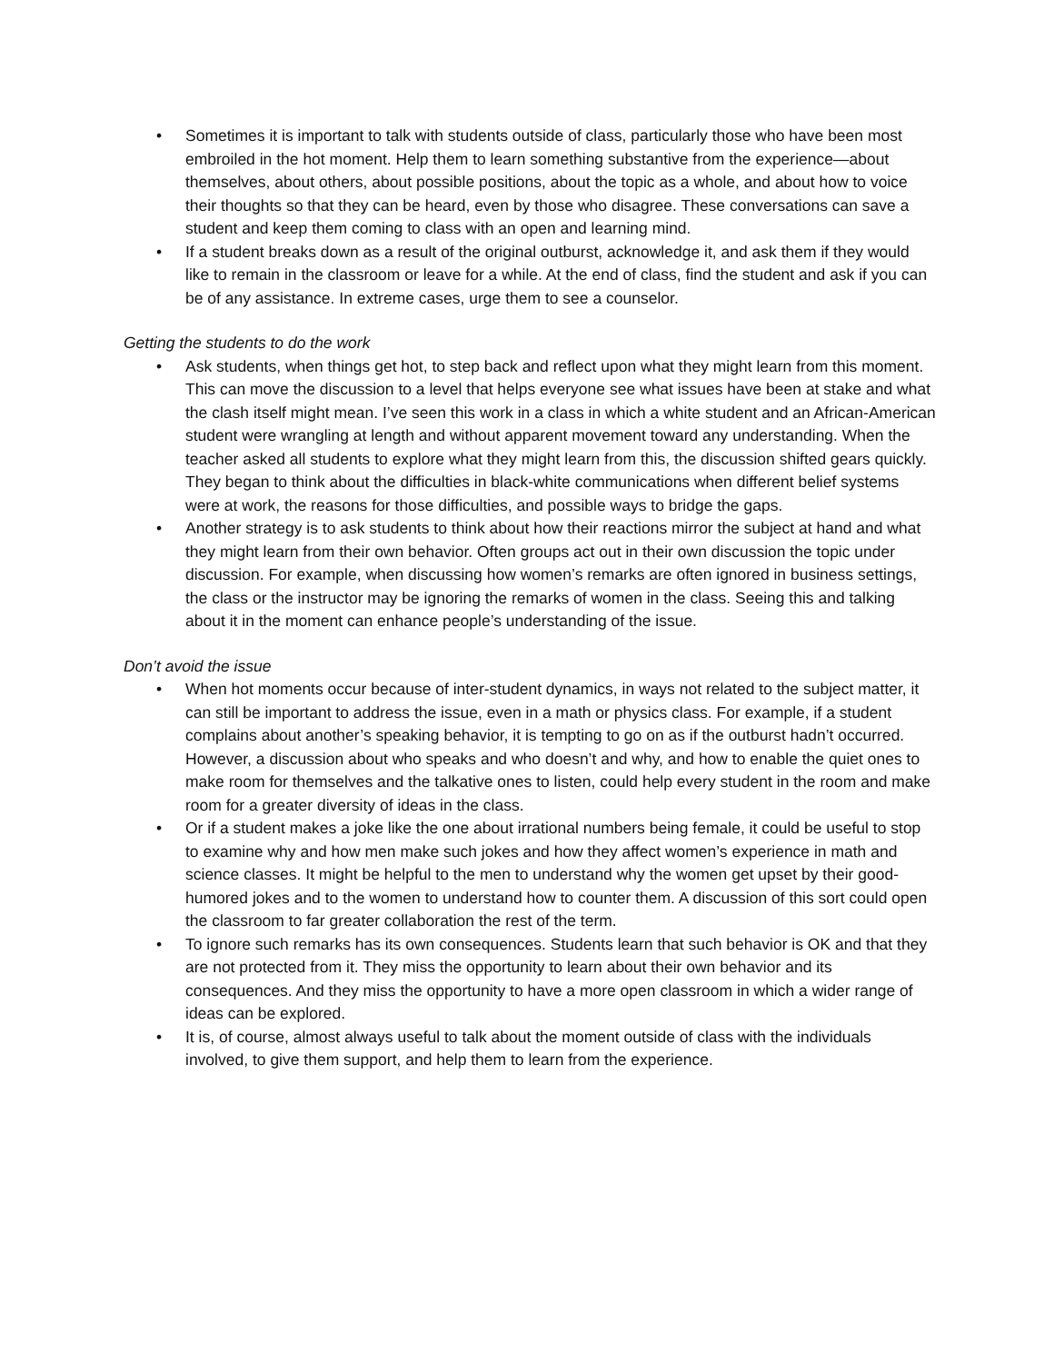• Sometimes it is important to talk with students outside of class, particularly those who have been most embroiled in the hot moment. Help them to learn something substantive from the experience—about themselves, about others, about possible positions, about the topic as a whole, and about how to voice their thoughts so that they can be heard, even by those who disagree. These conversations can save a student and keep them coming to class with an open and learning mind.
• If a student breaks down as a result of the original outburst, acknowledge it, and ask them if they would like to remain in the classroom or leave for a while. At the end of class, find the student and ask if you can be of any assistance. In extreme cases, urge them to see a counselor.
Getting the students to do the work
• Ask students, when things get hot, to step back and reflect upon what they might learn from this moment. This can move the discussion to a level that helps everyone see what issues have been at stake and what the clash itself might mean. I’ve seen this work in a class in which a white student and an African-American student were wrangling at length and without apparent movement toward any understanding. When the teacher asked all students to explore what they might learn from this, the discussion shifted gears quickly. They began to think about the difficulties in black-white communications when different belief systems were at work, the reasons for those difficulties, and possible ways to bridge the gaps.
• Another strategy is to ask students to think about how their reactions mirror the subject at hand and what they might learn from their own behavior. Often groups act out in their own discussion the topic under discussion. For example, when discussing how women’s remarks are often ignored in business settings, the class or the instructor may be ignoring the remarks of women in the class. Seeing this and talking about it in the moment can enhance people’s understanding of the issue.
Don’t avoid the issue
• When hot moments occur because of inter-student dynamics, in ways not related to the subject matter, it can still be important to address the issue, even in a math or physics class. For example, if a student complains about another’s speaking behavior, it is tempting to go on as if the outburst hadn’t occurred. However, a discussion about who speaks and who doesn’t and why, and how to enable the quiet ones to make room for themselves and the talkative ones to listen, could help every student in the room and make room for a greater diversity of ideas in the class.
• Or if a student makes a joke like the one about irrational numbers being female, it could be useful to stop to examine why and how men make such jokes and how they affect women’s experience in math and science classes. It might be helpful to the men to understand why the women get upset by their good-humored jokes and to the women to understand how to counter them. A discussion of this sort could open the classroom to far greater collaboration the rest of the term.
• To ignore such remarks has its own consequences. Students learn that such behavior is OK and that they are not protected from it. They miss the opportunity to learn about their own behavior and its consequences. And they miss the opportunity to have a more open classroom in which a wider range of ideas can be explored.
• It is, of course, almost always useful to talk about the moment outside of class with the individuals involved, to give them support, and help them to learn from the experience.